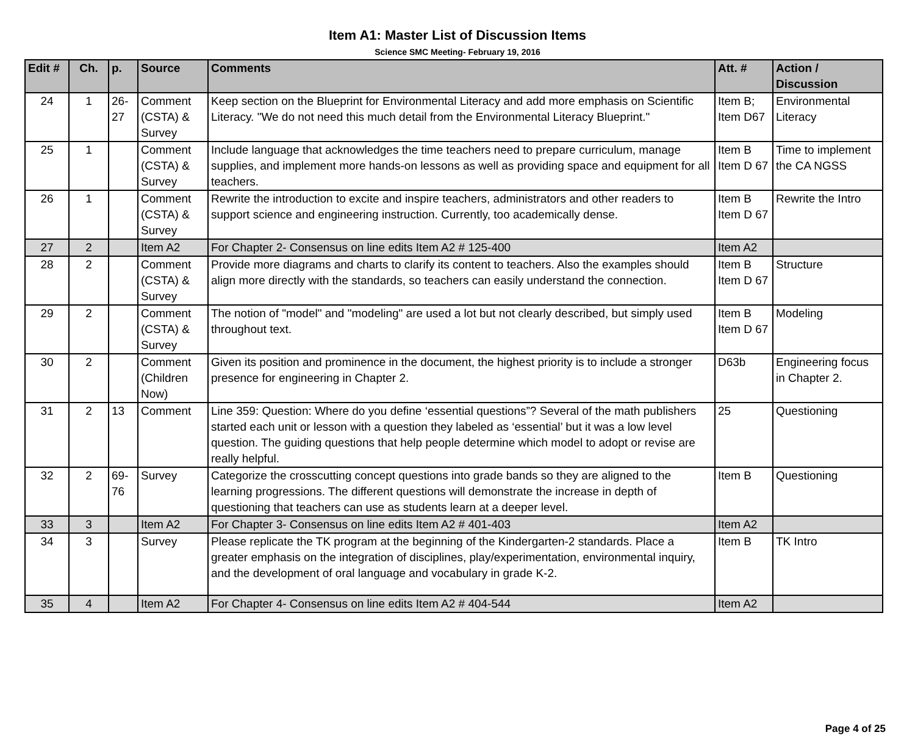Item A1: Master List of Discussion Items
Science SMC Meeting- February 19, 2016
| Edit # | Ch. | p. | Source | Comments | Att. # | Action / Discussion |
| --- | --- | --- | --- | --- | --- | --- |
| 24 | 1 | 26-27 | Comment (CSTA) & Survey | Keep section on the Blueprint for Environmental Literacy and add more emphasis on Scientific Literacy. "We do not need this much detail from the Environmental Literacy Blueprint." | Item B; Item D67 | Environmental Literacy |
| 25 | 1 | | Comment (CSTA) & Survey | Include language that acknowledges the time teachers need to prepare curriculum, manage supplies, and implement more hands-on lessons as well as providing space and equipment for all teachers. | Item B Item D 67 | Time to implement the CA NGSS |
| 26 | 1 | | Comment (CSTA) & Survey | Rewrite the introduction to excite and inspire teachers, administrators and other readers to support science and engineering instruction. Currently, too academically dense. | Item B Item D 67 | Rewrite the Intro |
| 27 | 2 | | Item A2 | For Chapter 2- Consensus on line edits Item A2 # 125-400 | Item A2 | |
| 28 | 2 | | Comment (CSTA) & Survey | Provide more diagrams and charts to clarify its content to teachers. Also the examples should align more directly with the standards, so teachers can easily understand the connection. | Item B Item D 67 | Structure |
| 29 | 2 | | Comment (CSTA) & Survey | The notion of "model" and "modeling" are used a lot but not clearly described, but simply used throughout text. | Item B Item D 67 | Modeling |
| 30 | 2 | | Comment (Children Now) | Given its position and prominence in the document, the highest priority is to include a stronger presence for engineering in Chapter 2. | D63b | Engineering focus in Chapter 2. |
| 31 | 2 | 13 | Comment | Line 359: Question: Where do you define ‘essential questions”? Several of the math publishers started each unit or lesson with a question they labeled as ‘essential’ but it was a low level question. The guiding questions that help people determine which model to adopt or revise are really helpful. | 25 | Questioning |
| 32 | 2 | 69-76 | Survey | Categorize the crosscutting concept questions into grade bands so they are aligned to the learning progressions. The different questions will demonstrate the increase in depth of questioning that teachers can use as students learn at a deeper level. | Item B | Questioning |
| 33 | 3 | | Item A2 | For Chapter 3- Consensus on line edits Item A2 # 401-403 | Item A2 | |
| 34 | 3 | | Survey | Please replicate the TK program at the beginning of the Kindergarten-2 standards. Place a greater emphasis on the integration of disciplines, play/experimentation, environmental inquiry, and the development of oral language and vocabulary in grade K-2. | Item B | TK Intro |
| 35 | 4 | | Item A2 | For Chapter 4- Consensus on line edits Item A2 # 404-544 | Item A2 | |
Page 4 of 25